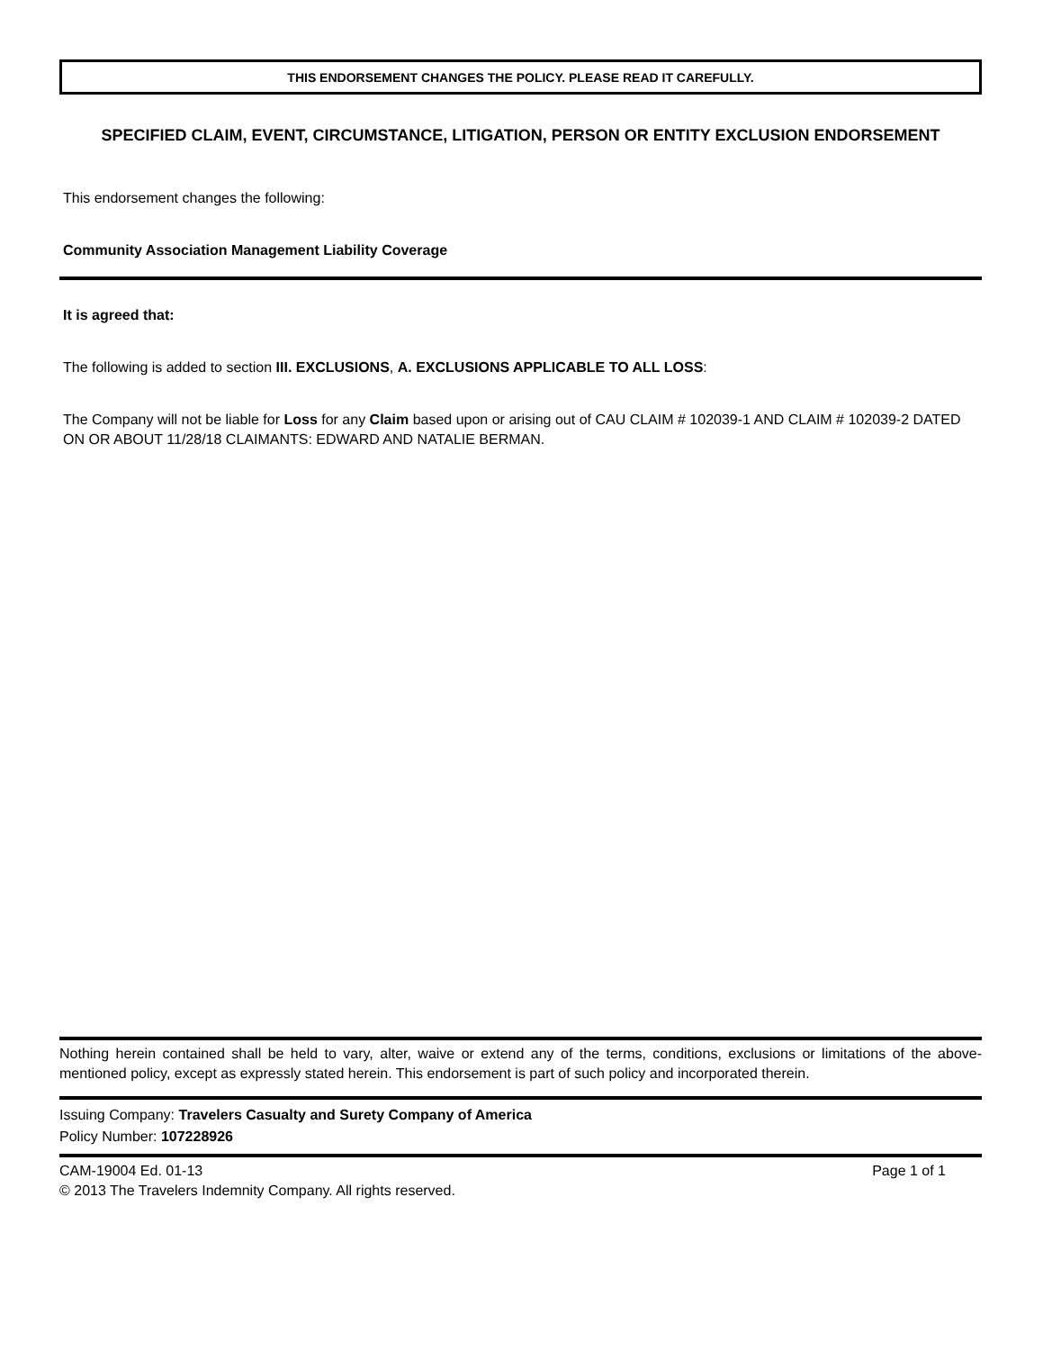THIS ENDORSEMENT CHANGES THE POLICY. PLEASE READ IT CAREFULLY.
SPECIFIED CLAIM, EVENT, CIRCUMSTANCE, LITIGATION, PERSON OR ENTITY EXCLUSION ENDORSEMENT
This endorsement changes the following:
Community Association Management Liability Coverage
It is agreed that:
The following is added to section III. EXCLUSIONS, A. EXCLUSIONS APPLICABLE TO ALL LOSS:
The Company will not be liable for Loss for any Claim based upon or arising out of CAU CLAIM # 102039-1 AND CLAIM # 102039-2 DATED ON OR ABOUT 11/28/18 CLAIMANTS: EDWARD AND NATALIE BERMAN.
Nothing herein contained shall be held to vary, alter, waive or extend any of the terms, conditions, exclusions or limitations of the above-mentioned policy, except as expressly stated herein. This endorsement is part of such policy and incorporated therein.
Issuing Company: Travelers Casualty and Surety Company of America
Policy Number: 107228926
CAM-19004 Ed. 01-13
© 2013 The Travelers Indemnity Company. All rights reserved.
Page 1 of 1